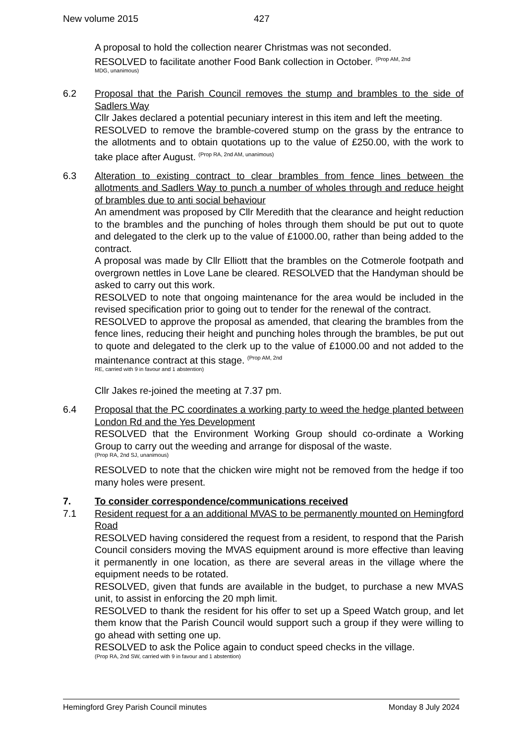New volume 2015 427
A proposal to hold the collection nearer Christmas was not seconded.
RESOLVED to facilitate another Food Bank collection in October. <sup>(Prop AM, 2nd</sup>
MDG, unanimous)
6.2 Proposal that the Parish Council removes the stump and brambles to the side of Sadlers Way
Cllr Jakes declared a potential pecuniary interest in this item and left the meeting.
RESOLVED to remove the bramble-covered stump on the grass by the entrance to the allotments and to obtain quotations up to the value of £250.00, with the work to take place after August. <sup>(Prop RA, 2nd AM, unanimous)</sup>
6.3 Alteration to existing contract to clear brambles from fence lines between the allotments and Sadlers Way to punch a number of wholes through and reduce height of brambles due to anti social behaviour
An amendment was proposed by Cllr Meredith that the clearance and height reduction to the brambles and the punching of holes through them should be put out to quote and delegated to the clerk up to the value of £1000.00, rather than being added to the contract.
A proposal was made by Cllr Elliott that the brambles on the Cotmerole footpath and overgrown nettles in Love Lane be cleared. RESOLVED that the Handyman should be asked to carry out this work.
RESOLVED to note that ongoing maintenance for the area would be included in the revised specification prior to going out to tender for the renewal of the contract.
RESOLVED to approve the proposal as amended, that clearing the brambles from the fence lines, reducing their height and punching holes through the brambles, be put out to quote and delegated to the clerk up to the value of £1000.00 and not added to the maintenance contract at this stage. <sup>(Prop AM, 2nd</sup>
RE, carried with 9 in favour and 1 abstention)
Cllr Jakes re-joined the meeting at 7.37 pm.
6.4 Proposal that the PC coordinates a working party to weed the hedge planted between London Rd and the Yes Development
RESOLVED that the Environment Working Group should co-ordinate a Working Group to carry out the weeding and arrange for disposal of the waste.
(Prop RA, 2nd SJ, unanimous)
RESOLVED to note that the chicken wire might not be removed from the hedge if too many holes were present.
7. To consider correspondence/communications received
7.1 Resident request for a an additional MVAS to be permanently mounted on Hemingford Road
RESOLVED having considered the request from a resident, to respond that the Parish Council considers moving the MVAS equipment around is more effective than leaving it permanently in one location, as there are several areas in the village where the equipment needs to be rotated.
RESOLVED, given that funds are available in the budget, to purchase a new MVAS unit, to assist in enforcing the 20 mph limit.
RESOLVED to thank the resident for his offer to set up a Speed Watch group, and let them know that the Parish Council would support such a group if they were willing to go ahead with setting one up.
RESOLVED to ask the Police again to conduct speed checks in the village.
(Prop RA, 2nd SW, carried with 9 in favour and 1 abstention)
Hemingford Grey Parish Council minutes Monday 8 July 2024